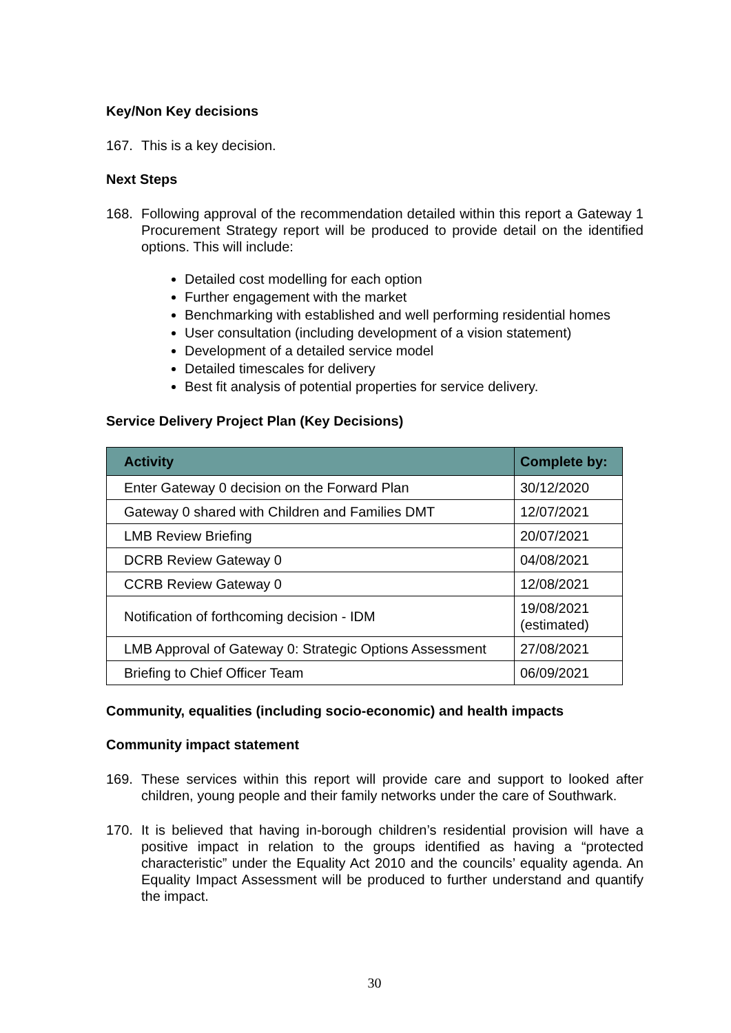Key/Non Key decisions
167. This is a key decision.
Next Steps
168. Following approval of the recommendation detailed within this report a Gateway 1 Procurement Strategy report will be produced to provide detail on the identified options. This will include:
Detailed cost modelling for each option
Further engagement with the market
Benchmarking with established and well performing residential homes
User consultation (including development of a vision statement)
Development of a detailed service model
Detailed timescales for delivery
Best fit analysis of potential properties for service delivery.
Service Delivery Project Plan (Key Decisions)
| Activity | Complete by: |
| --- | --- |
| Enter Gateway 0 decision on the Forward Plan | 30/12/2020 |
| Gateway 0 shared with Children and Families DMT | 12/07/2021 |
| LMB Review Briefing | 20/07/2021 |
| DCRB Review Gateway 0 | 04/08/2021 |
| CCRB Review Gateway 0 | 12/08/2021 |
| Notification of forthcoming decision - IDM | 19/08/2021 (estimated) |
| LMB Approval of Gateway 0: Strategic Options Assessment | 27/08/2021 |
| Briefing to Chief Officer Team | 06/09/2021 |
Community, equalities (including socio-economic) and health impacts
Community impact statement
169. These services within this report will provide care and support to looked after children, young people and their family networks under the care of Southwark.
170. It is believed that having in-borough children’s residential provision will have a positive impact in relation to the groups identified as having a “protected characteristic” under the Equality Act 2010 and the councils’ equality agenda. An Equality Impact Assessment will be produced to further understand and quantify the impact.
30